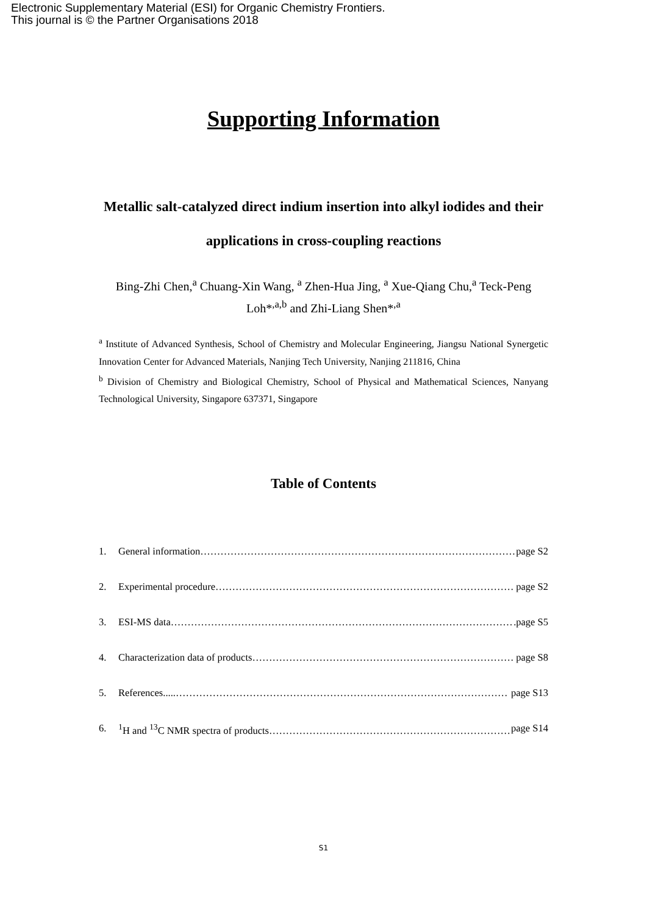Electronic Supplementary Material (ESI) for Organic Chemistry Frontiers.
This journal is © the Partner Organisations 2018
Supporting Information
Metallic salt-catalyzed direct indium insertion into alkyl iodides and their applications in cross-coupling reactions
Bing-Zhi Chen,<sup>a</sup> Chuang-Xin Wang, <sup>a</sup> Zhen-Hua Jing, <sup>a</sup> Xue-Qiang Chu,<sup>a</sup> Teck-Peng Loh*<sup>,a,b</sup> and Zhi-Liang Shen*<sup>,a</sup>
<sup>a</sup> Institute of Advanced Synthesis, School of Chemistry and Molecular Engineering, Jiangsu National Synergetic Innovation Center for Advanced Materials, Nanjing Tech University, Nanjing 211816, China
<sup>b</sup> Division of Chemistry and Biological Chemistry, School of Physical and Mathematical Sciences, Nanyang Technological University, Singapore 637371, Singapore
Table of Contents
1. General information…………………………………………………………………………………… page S2
2. Experimental procedure……………………………………………………………………………… page S2
3. ESI-MS data………………………………………………………………………………………….page S5
4. Characterization data of products…………………………………………………………………… page S8
5. References.....……………………………………………………………………………………… page S13
6. <sup>1</sup>H and <sup>13</sup>C NMR spectra of products………………………………………………………………… page S14
S1